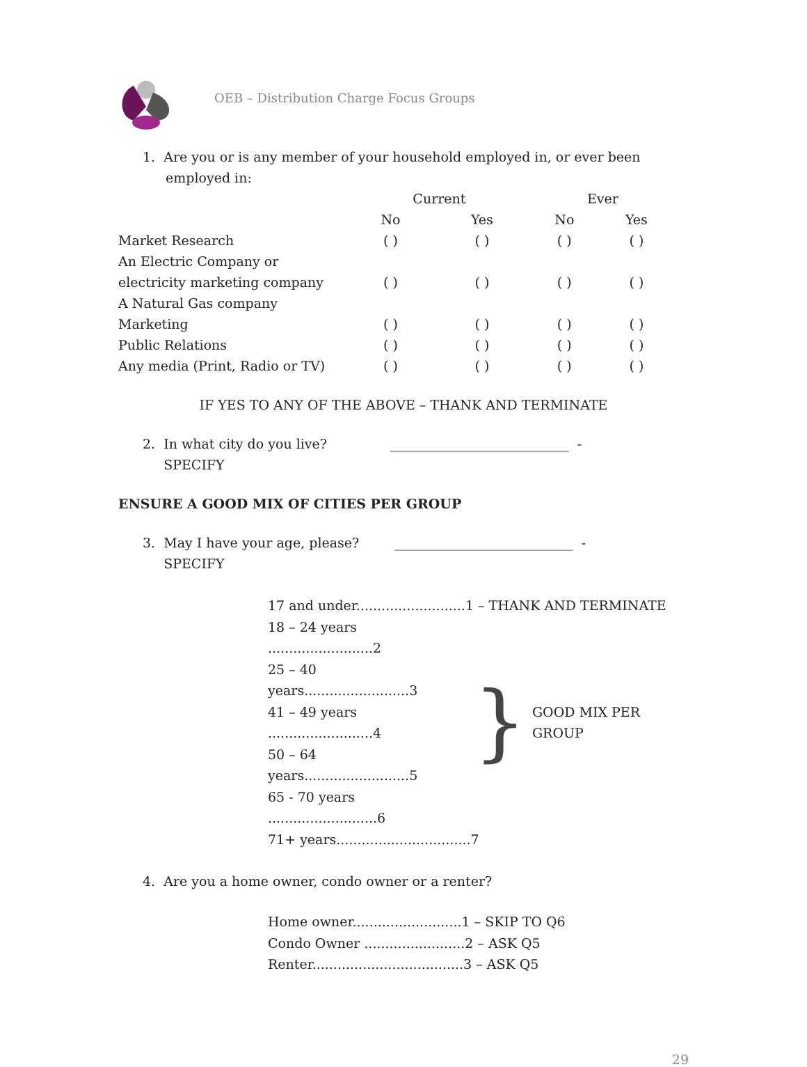OEB – Distribution Charge Focus Groups
1. Are you or is any member of your household employed in, or ever been employed in:
| | Current | | Ever | |
| | No | Yes | No | Yes |
| Market Research | ( ) | ( ) | ( ) | ( ) |
| An Electric Company or | | | | |
| electricity marketing company | ( ) | ( ) | ( ) | ( ) |
| A Natural Gas company | | | | |
| Marketing | ( ) | ( ) | ( ) | ( ) |
| Public Relations | ( ) | ( ) | ( ) | ( ) |
| Any media (Print, Radio or TV) | ( ) | ( ) | ( ) | ( ) |
IF YES TO ANY OF THE ABOVE – THANK AND TERMINATE
2. In what city do you live? ___________________________ -
SPECIFY
ENSURE A GOOD MIX OF CITIES PER GROUP
3. May I have your age, please? ___________________________ -
SPECIFY
17 and under..........................1 – THANK AND TERMINATE
18 – 24 years .........................2
25 – 40 years.........................3
41 – 49 years .........................4
50 – 64 years.........................5
65 - 70 years ..........................6
} GOOD MIX PER GROUP
71+ years................................7
4. Are you a home owner, condo owner or a renter?
Home owner..........................1 – SKIP TO Q6
Condo Owner ........................2 – ASK Q5
Renter....................................3 – ASK Q5
29